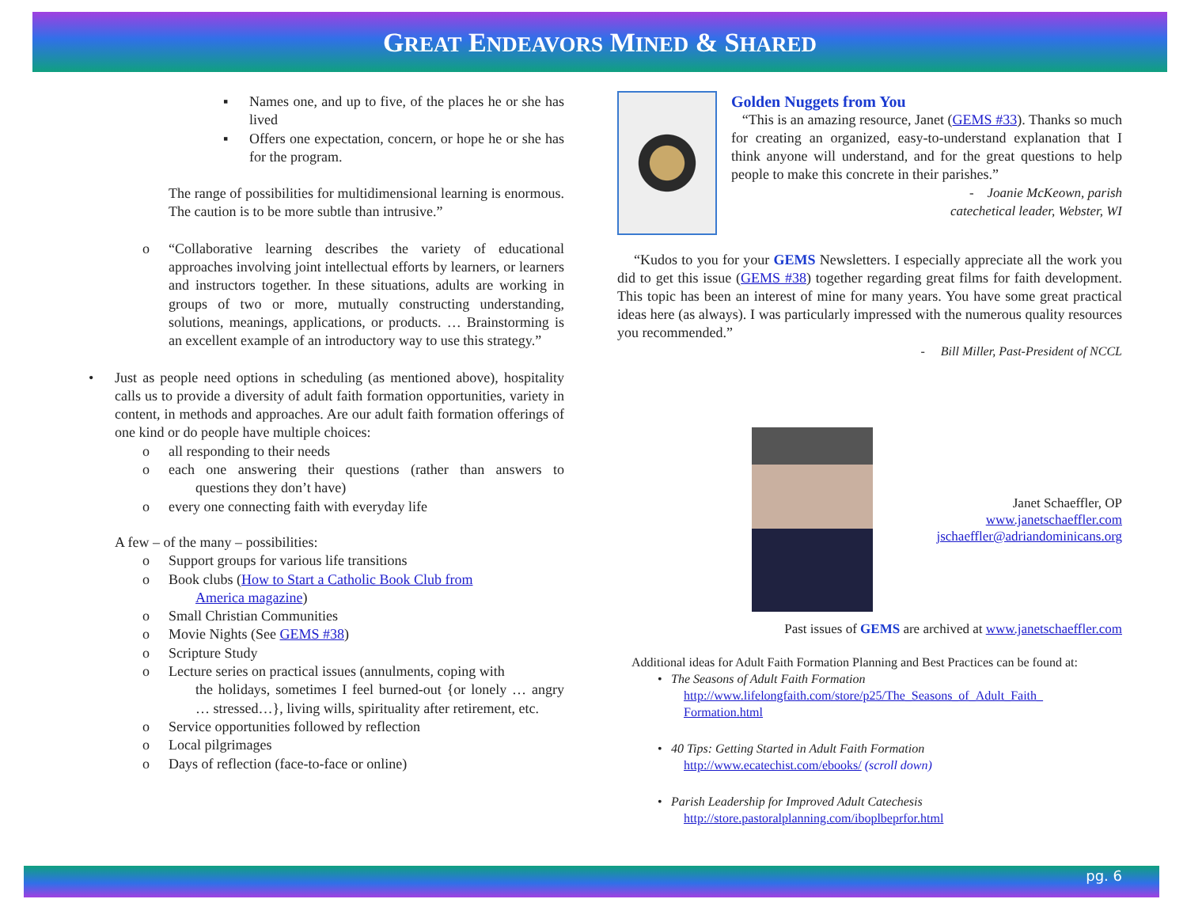GREAT ENDEAVORS MINED & SHARED
▪
Names one, and up to five, of the places he or she has lived
▪
Offers one expectation, concern, or hope he or she has for the program.
The range of possibilities for multidimensional learning is enormous. The caution is to be more subtle than intrusive.”
o
“Collaborative learning describes the variety of educational approaches involving joint intellectual efforts by learners, or learners and instructors together. In these situations, adults are working in groups of two or more, mutually constructing understanding, solutions, meanings, applications, or products. … Brainstorming is an excellent example of an introductory way to use this strategy.”
•
Just as people need options in scheduling (as mentioned above), hospitality calls us to provide a diversity of adult faith formation opportunities, variety in content, in methods and approaches. Are our adult faith formation offerings of one kind or do people have multiple choices:
o all responding to their needs
o
each one answering their questions (rather than answers to questions they don’t have)
o every one connecting faith with everyday life
A few – of the many – possibilities:
o Support groups for various life transitions
o
Book clubs (How to Start a Catholic Book Club from
America magazine)
o Small Christian Communities
o Movie Nights (See GEMS #38)
o Scripture Study
o
Lecture series on practical issues (annulments, coping with
the holidays, sometimes I feel burned-out {or lonely … angry … stressed…}, living wills, spirituality after retirement, etc.
o Service opportunities followed by reflection
o Local pilgrimages
o Days of reflection (face-to-face or online)
Golden Nuggets from You
“This is an amazing resource, Janet (GEMS #33). Thanks so much for creating an organized, easy-to-understand explanation that I think anyone will understand, and for the great questions to help people to make this concrete in their parishes.”
- Joanie McKeown, parish
catechetical leader, Webster, WI
“Kudos to you for your GEMS Newsletters. I especially appreciate all the work you did to get this issue (GEMS #38) together regarding great films for faith development. This topic has been an interest of mine for many years. You have some great practical ideas here (as always). I was particularly impressed with the numerous quality resources you recommended.”
- Bill Miller, Past-President of NCCL
Janet Schaeffler, OP
www.janetschaeffler.com
jschaeffler@adriandominicans.org
Past issues of GEMS are archived at www.janetschaeffler.com
Additional ideas for Adult Faith Formation Planning and Best Practices can be found at:
• The Seasons of Adult Faith Formation
http://www.lifelongfaith.com/store/p25/The_Seasons_of_Adult_Faith_
Formation.html
• 40 Tips: Getting Started in Adult Faith Formation
http://www.ecatechist.com/ebooks/ (scroll down)
• Parish Leadership for Improved Adult Catechesis
http://store.pastoralplanning.com/iboplbeprfor.html
pg. 6